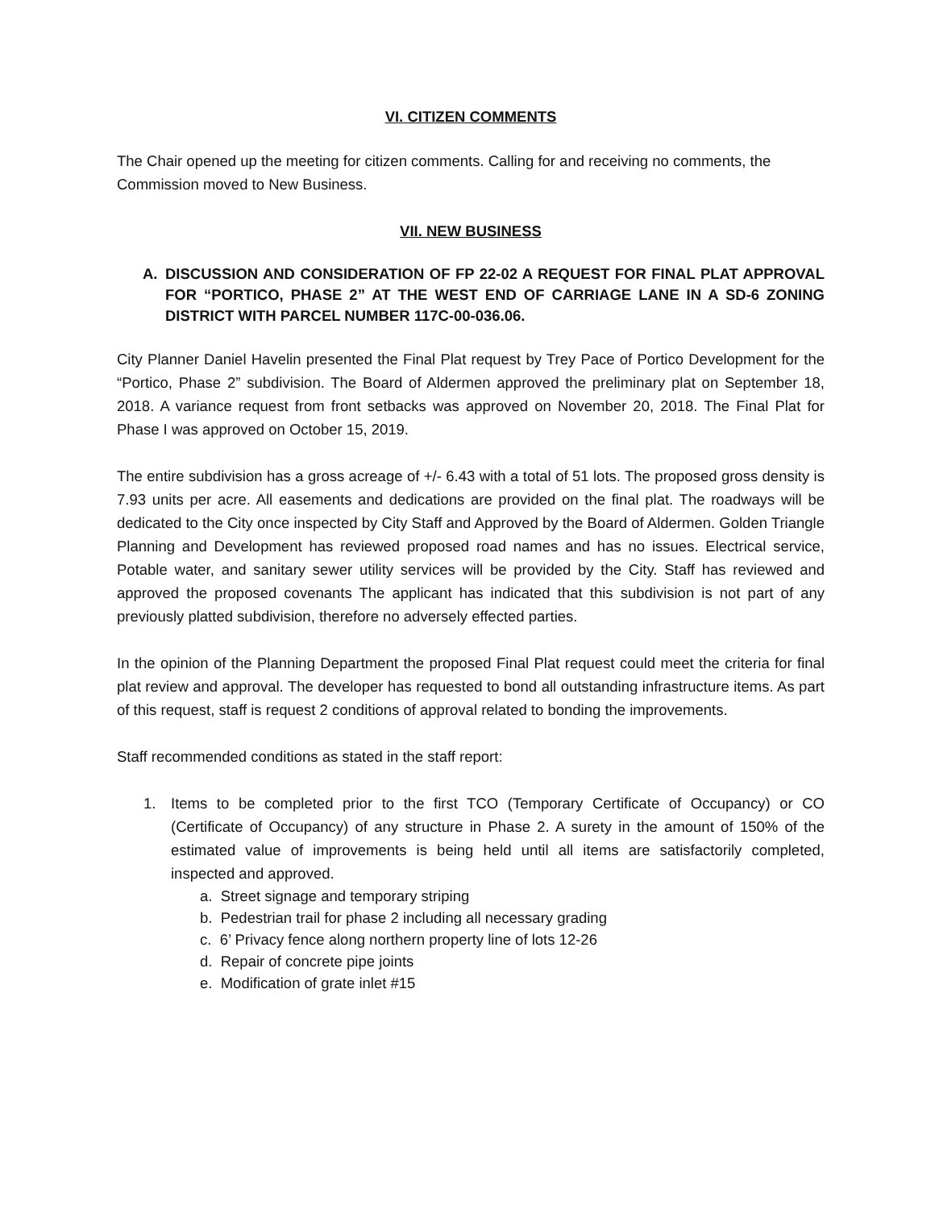VI. CITIZEN COMMENTS
The Chair opened up the meeting for citizen comments. Calling for and receiving no comments, the Commission moved to New Business.
VII. NEW BUSINESS
A. DISCUSSION AND CONSIDERATION OF FP 22-02 A REQUEST FOR FINAL PLAT APPROVAL FOR “PORTICO, PHASE 2” AT THE WEST END OF CARRIAGE LANE IN A SD-6 ZONING DISTRICT WITH PARCEL NUMBER 117C-00-036.06.
City Planner Daniel Havelin presented the Final Plat request by Trey Pace of Portico Development for the “Portico, Phase 2” subdivision. The Board of Aldermen approved the preliminary plat on September 18, 2018. A variance request from front setbacks was approved on November 20, 2018. The Final Plat for Phase I was approved on October 15, 2019.
The entire subdivision has a gross acreage of +/- 6.43 with a total of 51 lots. The proposed gross density is 7.93 units per acre. All easements and dedications are provided on the final plat. The roadways will be dedicated to the City once inspected by City Staff and Approved by the Board of Aldermen. Golden Triangle Planning and Development has reviewed proposed road names and has no issues. Electrical service, Potable water, and sanitary sewer utility services will be provided by the City. Staff has reviewed and approved the proposed covenants The applicant has indicated that this subdivision is not part of any previously platted subdivision, therefore no adversely effected parties.
In the opinion of the Planning Department the proposed Final Plat request could meet the criteria for final plat review and approval. The developer has requested to bond all outstanding infrastructure items. As part of this request, staff is request 2 conditions of approval related to bonding the improvements.
Staff recommended conditions as stated in the staff report:
1. Items to be completed prior to the first TCO (Temporary Certificate of Occupancy) or CO (Certificate of Occupancy) of any structure in Phase 2. A surety in the amount of 150% of the estimated value of improvements is being held until all items are satisfactorily completed, inspected and approved.
a. Street signage and temporary striping
b. Pedestrian trail for phase 2 including all necessary grading
c. 6’ Privacy fence along northern property line of lots 12-26
d. Repair of concrete pipe joints
e. Modification of grate inlet #15